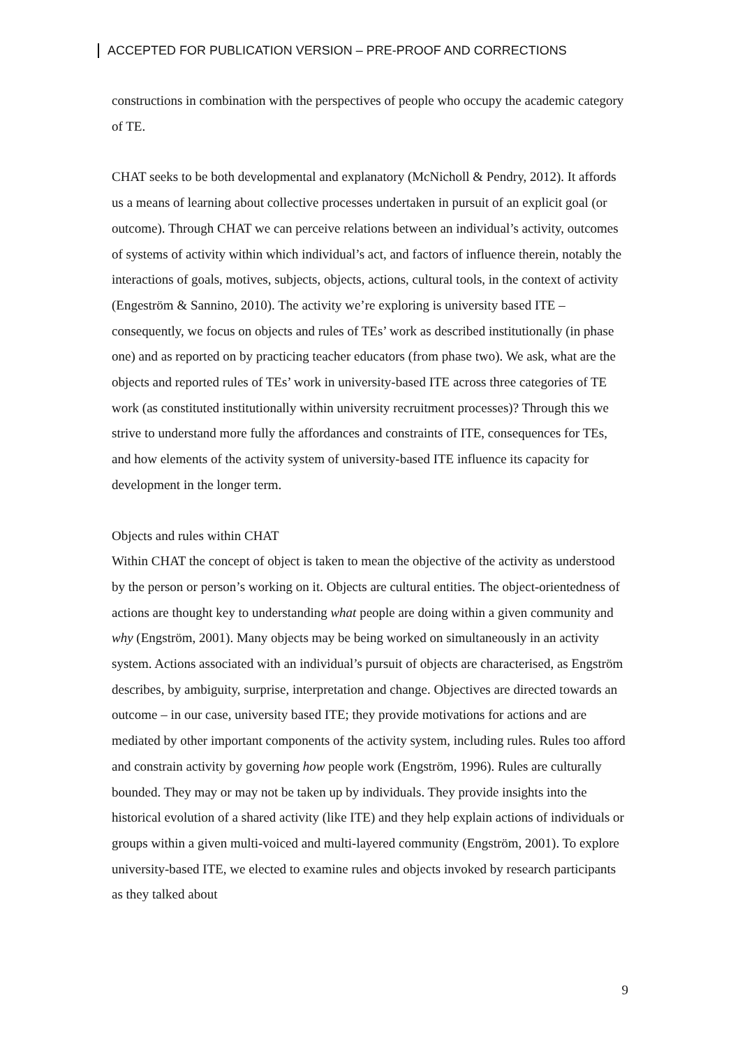ACCEPTED FOR PUBLICATION VERSION – PRE-PROOF AND CORRECTIONS
constructions in combination with the perspectives of people who occupy the academic category of TE.
CHAT seeks to be both developmental and explanatory (McNicholl & Pendry, 2012). It affords us a means of learning about collective processes undertaken in pursuit of an explicit goal (or outcome). Through CHAT we can perceive relations between an individual’s activity, outcomes of systems of activity within which individual’s act, and factors of influence therein, notably the interactions of goals, motives, subjects, objects, actions, cultural tools, in the context of activity (Engeström & Sannino, 2010). The activity we’re exploring is university based ITE – consequently, we focus on objects and rules of TEs’ work as described institutionally (in phase one) and as reported on by practicing teacher educators (from phase two). We ask, what are the objects and reported rules of TEs’ work in university-based ITE across three categories of TE work (as constituted institutionally within university recruitment processes)? Through this we strive to understand more fully the affordances and constraints of ITE, consequences for TEs, and how elements of the activity system of university-based ITE influence its capacity for development in the longer term.
Objects and rules within CHAT
Within CHAT the concept of object is taken to mean the objective of the activity as understood by the person or person’s working on it. Objects are cultural entities. The object-orientedness of actions are thought key to understanding what people are doing within a given community and why (Engström, 2001). Many objects may be being worked on simultaneously in an activity system. Actions associated with an individual’s pursuit of objects are characterised, as Engström describes, by ambiguity, surprise, interpretation and change. Objectives are directed towards an outcome – in our case, university based ITE; they provide motivations for actions and are mediated by other important components of the activity system, including rules. Rules too afford and constrain activity by governing how people work (Engström, 1996). Rules are culturally bounded. They may or may not be taken up by individuals. They provide insights into the historical evolution of a shared activity (like ITE) and they help explain actions of individuals or groups within a given multi-voiced and multi-layered community (Engström, 2001). To explore university-based ITE, we elected to examine rules and objects invoked by research participants as they talked about
9